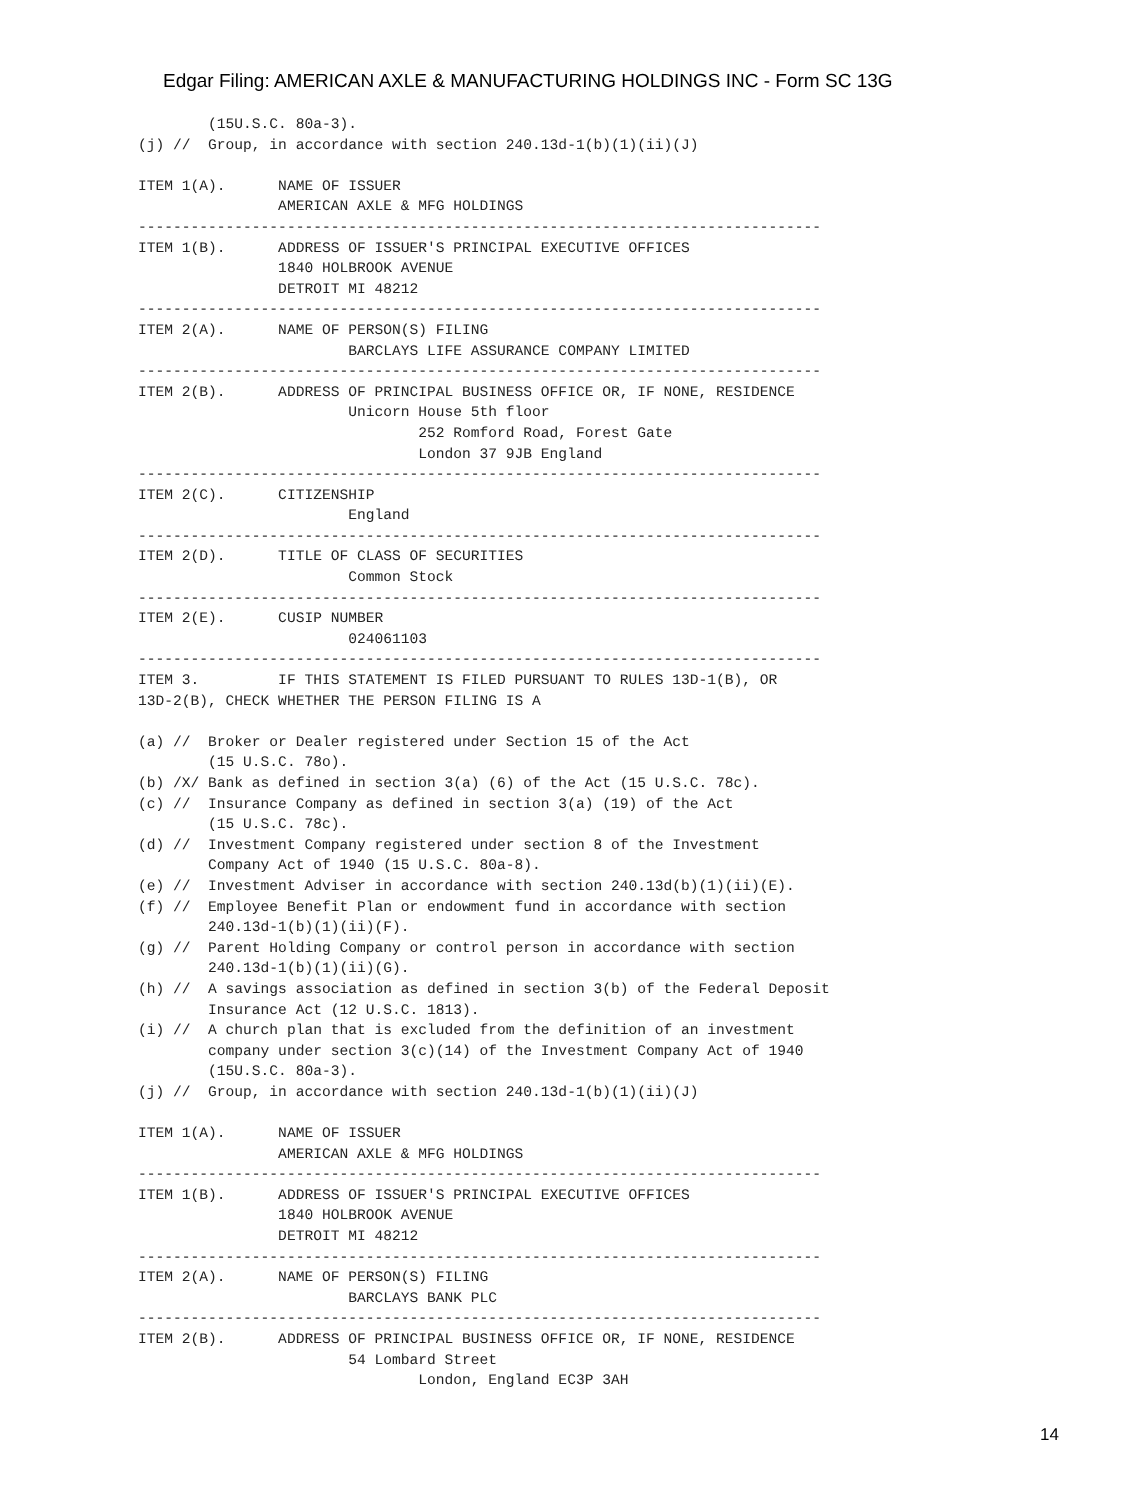Edgar Filing: AMERICAN AXLE & MANUFACTURING HOLDINGS INC - Form SC 13G
        (15U.S.C. 80a-3).
(j) //  Group, in accordance with section 240.13d-1(b)(1)(ii)(J)

ITEM 1(A).      NAME OF ISSUER
                AMERICAN AXLE & MFG HOLDINGS
------------------------------------------------------------------------------
ITEM 1(B).      ADDRESS OF ISSUER'S PRINCIPAL EXECUTIVE OFFICES
                1840 HOLBROOK AVENUE
                DETROIT MI 48212
------------------------------------------------------------------------------
ITEM 2(A).      NAME OF PERSON(S) FILING
                        BARCLAYS LIFE ASSURANCE COMPANY LIMITED
------------------------------------------------------------------------------
ITEM 2(B).      ADDRESS OF PRINCIPAL BUSINESS OFFICE OR, IF NONE, RESIDENCE
                        Unicorn House 5th floor
                                252 Romford Road, Forest Gate
                                London 37 9JB England
------------------------------------------------------------------------------
ITEM 2(C).      CITIZENSHIP
                        England
------------------------------------------------------------------------------
ITEM 2(D).      TITLE OF CLASS OF SECURITIES
                        Common Stock
------------------------------------------------------------------------------
ITEM 2(E).      CUSIP NUMBER
                        024061103
------------------------------------------------------------------------------
ITEM 3.         IF THIS STATEMENT IS FILED PURSUANT TO RULES 13D-1(B), OR
13D-2(B), CHECK WHETHER THE PERSON FILING IS A

(a) //  Broker or Dealer registered under Section 15 of the Act
        (15 U.S.C. 78o).
(b) /X/ Bank as defined in section 3(a) (6) of the Act (15 U.S.C. 78c).
(c) //  Insurance Company as defined in section 3(a) (19) of the Act
        (15 U.S.C. 78c).
(d) //  Investment Company registered under section 8 of the Investment
        Company Act of 1940 (15 U.S.C. 80a-8).
(e) //  Investment Adviser in accordance with section 240.13d(b)(1)(ii)(E).
(f) //  Employee Benefit Plan or endowment fund in accordance with section
        240.13d-1(b)(1)(ii)(F).
(g) //  Parent Holding Company or control person in accordance with section
        240.13d-1(b)(1)(ii)(G).
(h) //  A savings association as defined in section 3(b) of the Federal Deposit
        Insurance Act (12 U.S.C. 1813).
(i) //  A church plan that is excluded from the definition of an investment
        company under section 3(c)(14) of the Investment Company Act of 1940
        (15U.S.C. 80a-3).
(j) //  Group, in accordance with section 240.13d-1(b)(1)(ii)(J)

ITEM 1(A).      NAME OF ISSUER
                AMERICAN AXLE & MFG HOLDINGS
------------------------------------------------------------------------------
ITEM 1(B).      ADDRESS OF ISSUER'S PRINCIPAL EXECUTIVE OFFICES
                1840 HOLBROOK AVENUE
                DETROIT MI 48212
------------------------------------------------------------------------------
ITEM 2(A).      NAME OF PERSON(S) FILING
                        BARCLAYS BANK PLC
------------------------------------------------------------------------------
ITEM 2(B).      ADDRESS OF PRINCIPAL BUSINESS OFFICE OR, IF NONE, RESIDENCE
                        54 Lombard Street
                                London, England EC3P 3AH
14